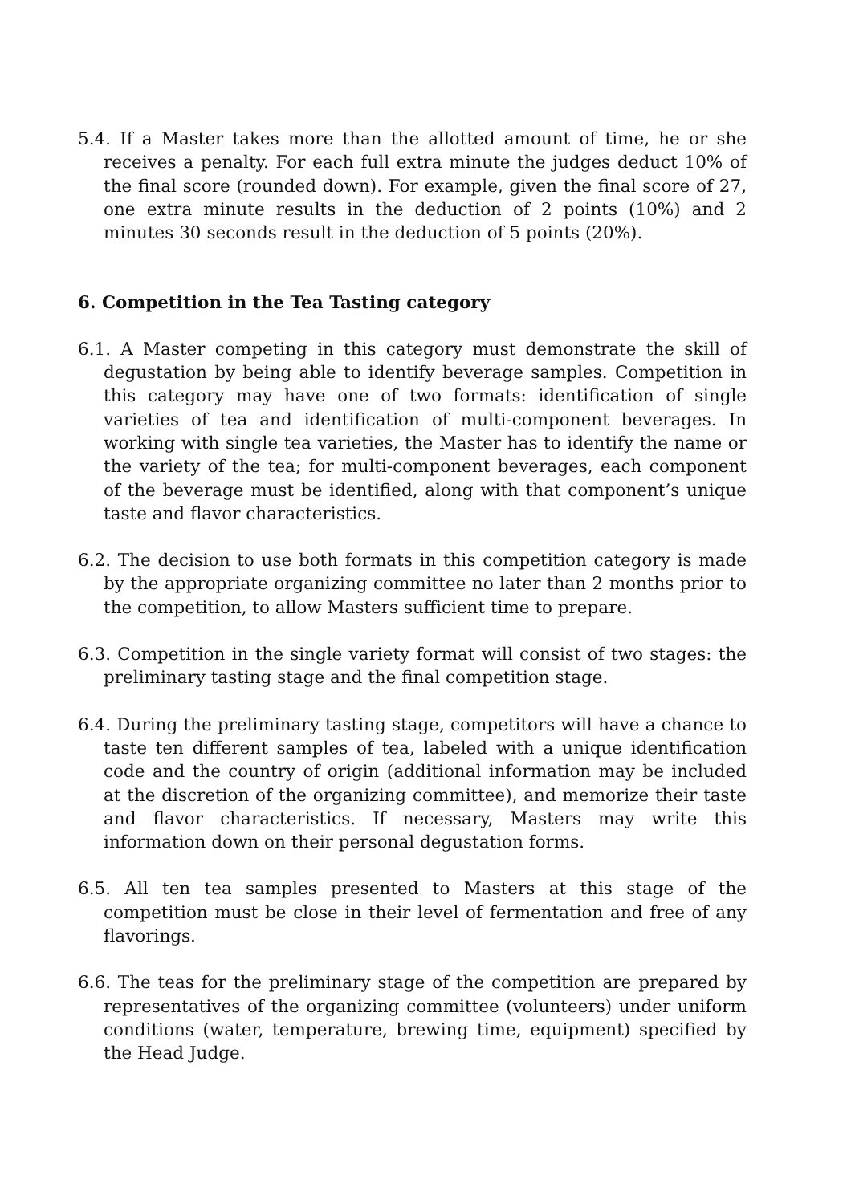5.4. If a Master takes more than the allotted amount of time, he or she receives a penalty. For each full extra minute the judges deduct 10% of the final score (rounded down). For example, given the final score of 27, one extra minute results in the deduction of 2 points (10%) and 2 minutes 30 seconds result in the deduction of 5 points (20%).
6. Competition in the Tea Tasting category
6.1. A Master competing in this category must demonstrate the skill of degustation by being able to identify beverage samples. Competition in this category may have one of two formats: identification of single varieties of tea and identification of multi-component beverages. In working with single tea varieties, the Master has to identify the name or the variety of the tea; for multi-component beverages, each component of the beverage must be identified, along with that component’s unique taste and flavor characteristics.
6.2. The decision to use both formats in this competition category is made by the appropriate organizing committee no later than 2 months prior to the competition, to allow Masters sufficient time to prepare.
6.3. Competition in the single variety format will consist of two stages: the preliminary tasting stage and the final competition stage.
6.4. During the preliminary tasting stage, competitors will have a chance to taste ten different samples of tea, labeled with a unique identification code and the country of origin (additional information may be included at the discretion of the organizing committee), and memorize their taste and flavor characteristics. If necessary, Masters may write this information down on their personal degustation forms.
6.5. All ten tea samples presented to Masters at this stage of the competition must be close in their level of fermentation and free of any flavorings.
6.6. The teas for the preliminary stage of the competition are prepared by representatives of the organizing committee (volunteers) under uniform conditions (water, temperature, brewing time, equipment) specified by the Head Judge.